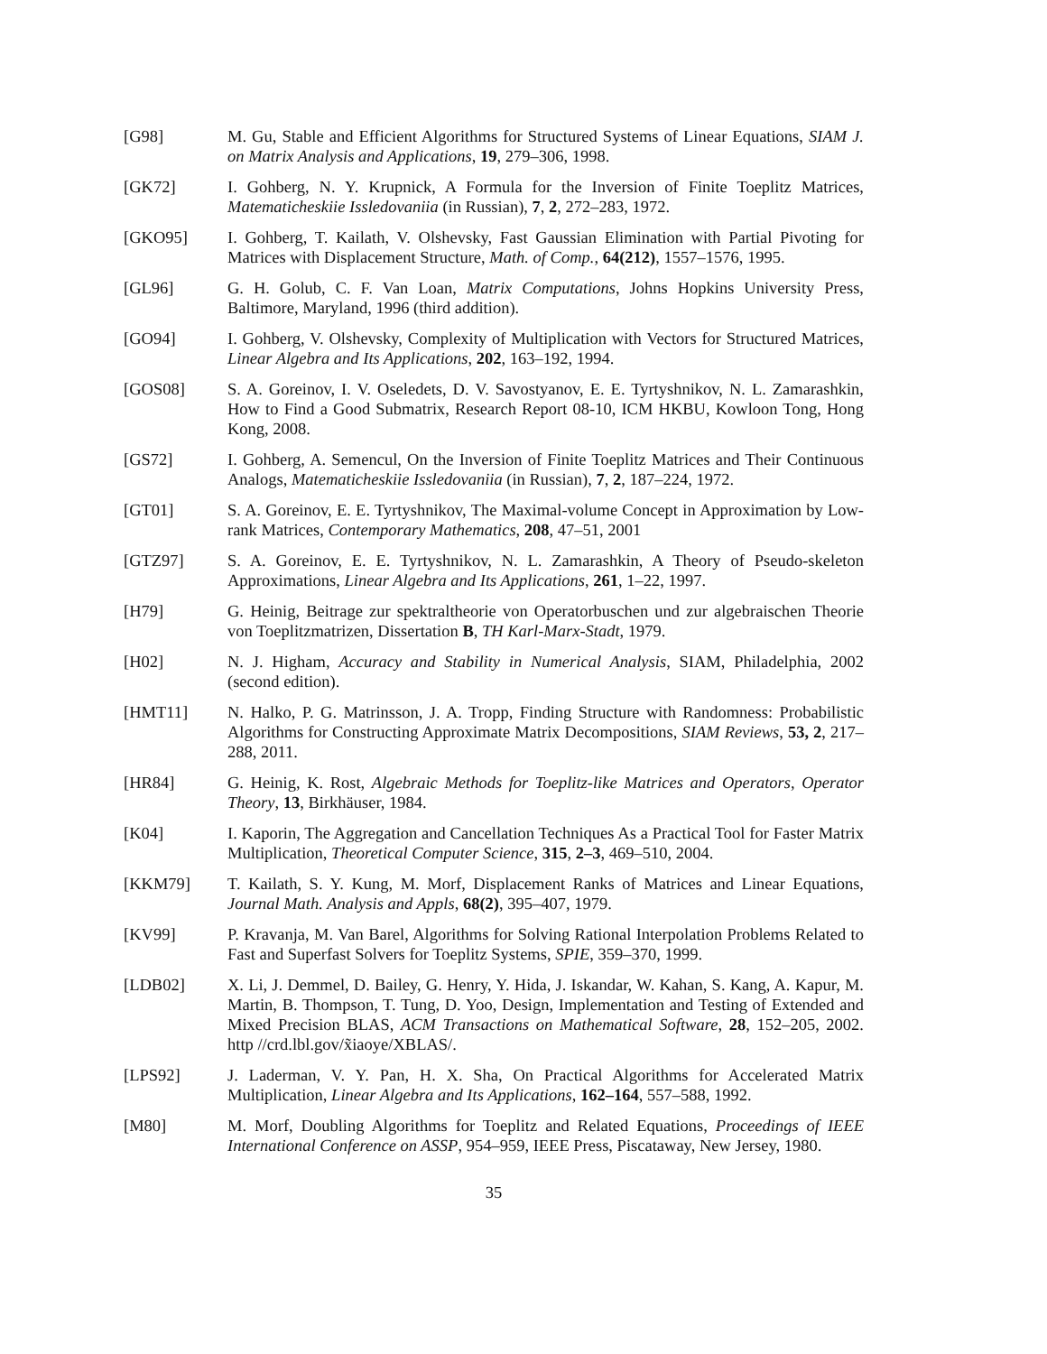[G98] M. Gu, Stable and Efficient Algorithms for Structured Systems of Linear Equations, SIAM J. on Matrix Analysis and Applications, 19, 279–306, 1998.
[GK72] I. Gohberg, N. Y. Krupnick, A Formula for the Inversion of Finite Toeplitz Matrices, Matematicheskiie Issledovaniia (in Russian), 7, 2, 272–283, 1972.
[GKO95] I. Gohberg, T. Kailath, V. Olshevsky, Fast Gaussian Elimination with Partial Pivoting for Matrices with Displacement Structure, Math. of Comp., 64(212), 1557–1576, 1995.
[GL96] G. H. Golub, C. F. Van Loan, Matrix Computations, Johns Hopkins University Press, Baltimore, Maryland, 1996 (third addition).
[GO94] I. Gohberg, V. Olshevsky, Complexity of Multiplication with Vectors for Structured Matrices, Linear Algebra and Its Applications, 202, 163–192, 1994.
[GOS08] S. A. Goreinov, I. V. Oseledets, D. V. Savostyanov, E. E. Tyrtyshnikov, N. L. Zamarashkin, How to Find a Good Submatrix, Research Report 08-10, ICM HKBU, Kowloon Tong, Hong Kong, 2008.
[GS72] I. Gohberg, A. Semencul, On the Inversion of Finite Toeplitz Matrices and Their Continuous Analogs, Matematicheskiie Issledovaniia (in Russian), 7, 2, 187–224, 1972.
[GT01] S. A. Goreinov, E. E. Tyrtyshnikov, The Maximal-volume Concept in Approximation by Low-rank Matrices, Contemporary Mathematics, 208, 47–51, 2001
[GTZ97] S. A. Goreinov, E. E. Tyrtyshnikov, N. L. Zamarashkin, A Theory of Pseudo-skeleton Approximations, Linear Algebra and Its Applications, 261, 1–22, 1997.
[H79] G. Heinig, Beitrage zur spektraltheorie von Operatorbuschen und zur algebraischen Theorie von Toeplitzmatrizen, Dissertation B, TH Karl-Marx-Stadt, 1979.
[H02] N. J. Higham, Accuracy and Stability in Numerical Analysis, SIAM, Philadelphia, 2002 (second edition).
[HMT11] N. Halko, P. G. Matrinsson, J. A. Tropp, Finding Structure with Randomness: Probabilistic Algorithms for Constructing Approximate Matrix Decompositions, SIAM Reviews, 53, 2, 217–288, 2011.
[HR84] G. Heinig, K. Rost, Algebraic Methods for Toeplitz-like Matrices and Operators, Operator Theory, 13, Birkhäuser, 1984.
[K04] I. Kaporin, The Aggregation and Cancellation Techniques As a Practical Tool for Faster Matrix Multiplication, Theoretical Computer Science, 315, 2–3, 469–510, 2004.
[KKM79] T. Kailath, S. Y. Kung, M. Morf, Displacement Ranks of Matrices and Linear Equations, Journal Math. Analysis and Appls, 68(2), 395–407, 1979.
[KV99] P. Kravanja, M. Van Barel, Algorithms for Solving Rational Interpolation Problems Related to Fast and Superfast Solvers for Toeplitz Systems, SPIE, 359–370, 1999.
[LDB02] X. Li, J. Demmel, D. Bailey, G. Henry, Y. Hida, J. Iskandar, W. Kahan, S. Kang, A. Kapur, M. Martin, B. Thompson, T. Tung, D. Yoo, Design, Implementation and Testing of Extended and Mixed Precision BLAS, ACM Transactions on Mathematical Software, 28, 152–205, 2002. http //crd.lbl.gov/x̃iaoye/XBLAS/.
[LPS92] J. Laderman, V. Y. Pan, H. X. Sha, On Practical Algorithms for Accelerated Matrix Multiplication, Linear Algebra and Its Applications, 162–164, 557–588, 1992.
[M80] M. Morf, Doubling Algorithms for Toeplitz and Related Equations, Proceedings of IEEE International Conference on ASSP, 954–959, IEEE Press, Piscataway, New Jersey, 1980.
35